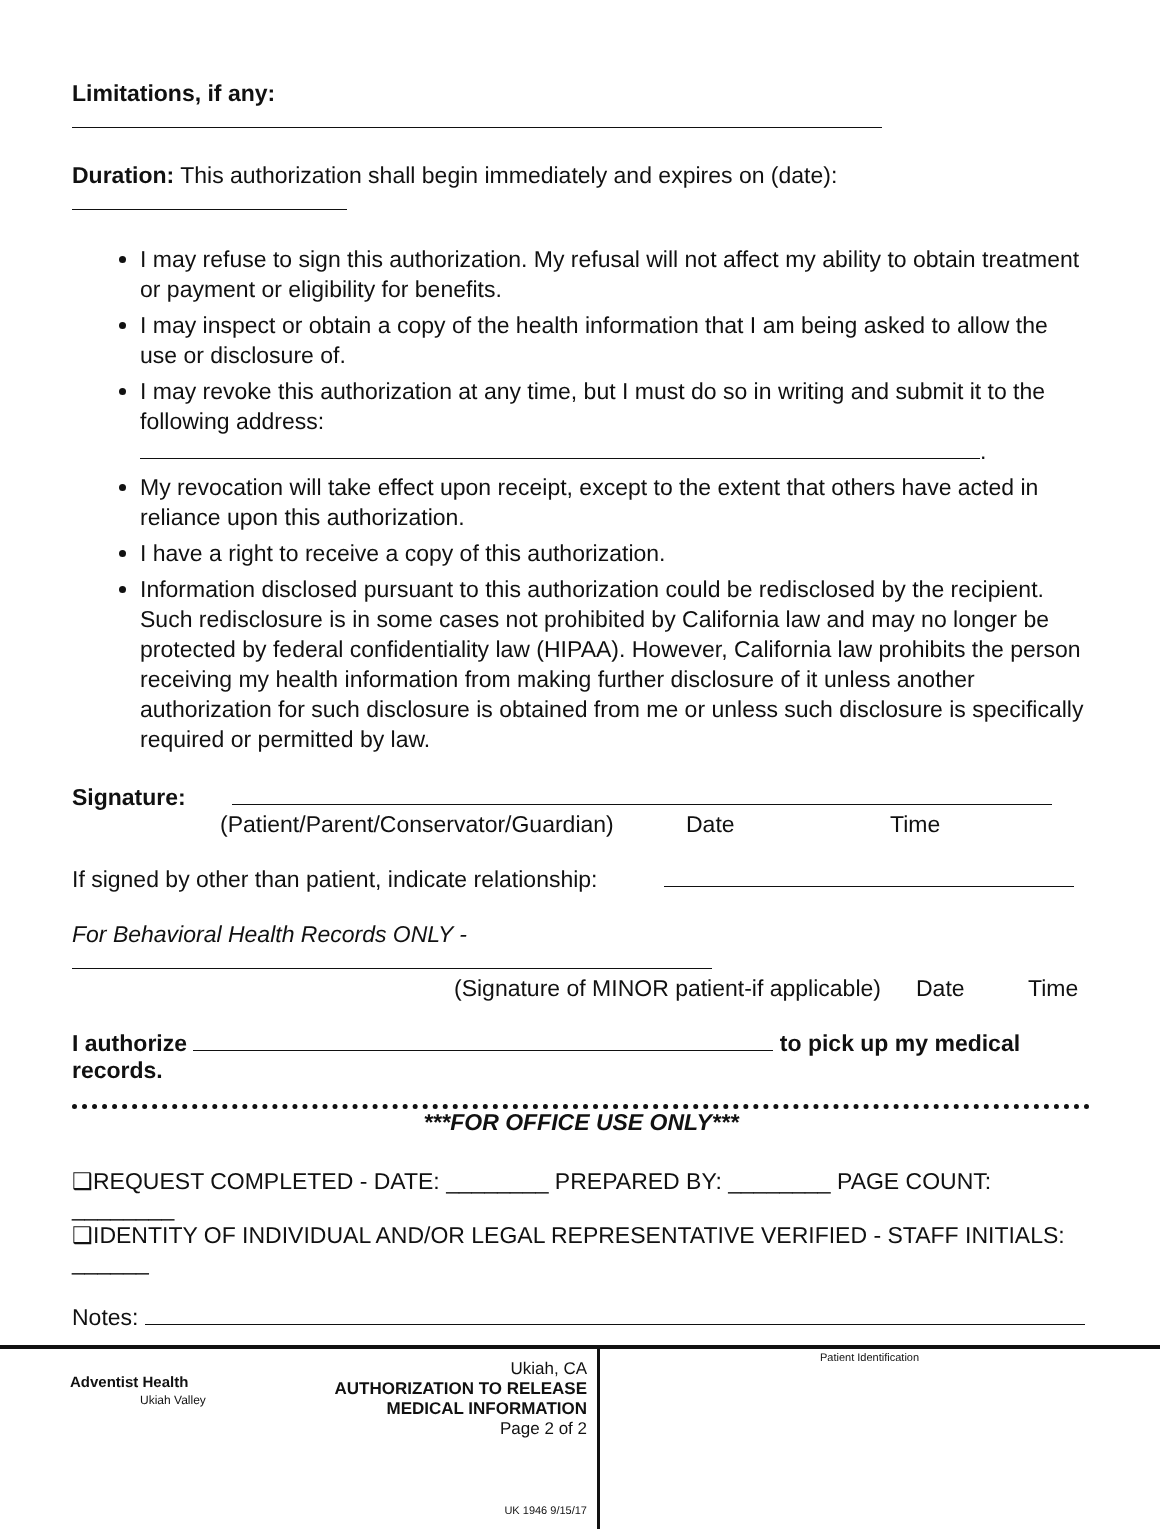Limitations, if any:
Duration: This authorization shall begin immediately and expires on (date):
I may refuse to sign this authorization. My refusal will not affect my ability to obtain treatment or payment or eligibility for benefits.
I may inspect or obtain a copy of the health information that I am being asked to allow the use or disclosure of.
I may revoke this authorization at any time, but I must do so in writing and submit it to the following address: .
My revocation will take effect upon receipt, except to the extent that others have acted in reliance upon this authorization.
I have a right to receive a copy of this authorization.
Information disclosed pursuant to this authorization could be redisclosed by the recipient. Such redisclosure is in some cases not prohibited by California law and may no longer be protected by federal confidentiality law (HIPAA). However, California law prohibits the person receiving my health information from making further disclosure of it unless another authorization for such disclosure is obtained from me or unless such disclosure is specifically required or permitted by law.
Signature:
(Patient/Parent/Conservator/Guardian) Date Time
If signed by other than patient, indicate relationship:
For Behavioral Health Records ONLY -
(Signature of MINOR patient-if applicable) Date Time
I authorize to pick up my medical records.
***FOR OFFICE USE ONLY***
❑REQUEST COMPLETED - DATE: ________ PREPARED BY: ________ PAGE COUNT: ________
❑IDENTITY OF INDIVIDUAL AND/OR LEGAL REPRESENTATIVE VERIFIED - STAFF INITIALS: ______
Notes:
Adventist Health
Ukiah Valley
Ukiah, CA
AUTHORIZATION TO RELEASE
MEDICAL INFORMATION
Page 2 of 2
UK 1946 9/15/17
Patient Identification